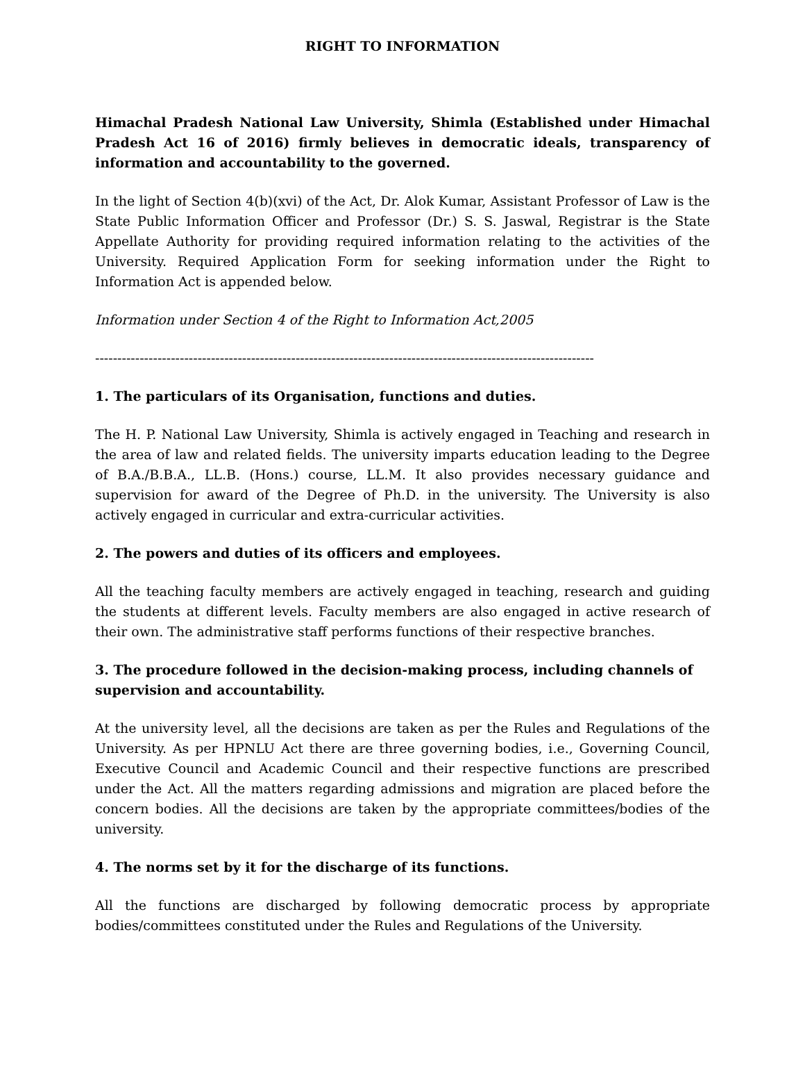RIGHT TO INFORMATION
Himachal Pradesh National Law University, Shimla (Established under Himachal Pradesh Act 16 of 2016) firmly believes in democratic ideals, transparency of information and accountability to the governed.
In the light of Section 4(b)(xvi) of the Act, Dr. Alok Kumar, Assistant Professor of Law is the State Public Information Officer and Professor (Dr.) S. S. Jaswal, Registrar is the State Appellate Authority for providing required information relating to the activities of the University. Required Application Form for seeking information under the Right to Information Act is appended below.
Information under Section 4 of the Right to Information Act,2005
----------------------------------------------------------------------------------------------------------------
1. The particulars of its Organisation, functions and duties.
The H. P. National Law University, Shimla is actively engaged in Teaching and research in the area of law and related fields. The university imparts education leading to the Degree of B.A./B.B.A., LL.B. (Hons.) course, LL.M. It also provides necessary guidance and supervision for award of the Degree of Ph.D. in the university. The University is also actively engaged in curricular and extra-curricular activities.
2. The powers and duties of its officers and employees.
All the teaching faculty members are actively engaged in teaching, research and guiding the students at different levels. Faculty members are also engaged in active research of their own. The administrative staff performs functions of their respective branches.
3. The procedure followed in the decision-making process, including channels of supervision and accountability.
At the university level, all the decisions are taken as per the Rules and Regulations of the University. As per HPNLU Act there are three governing bodies, i.e., Governing Council, Executive Council and Academic Council and their respective functions are prescribed under the Act. All the matters regarding admissions and migration are placed before the concern bodies. All the decisions are taken by the appropriate committees/bodies of the university.
4. The norms set by it for the discharge of its functions.
All the functions are discharged by following democratic process by appropriate bodies/committees constituted under the Rules and Regulations of the University.